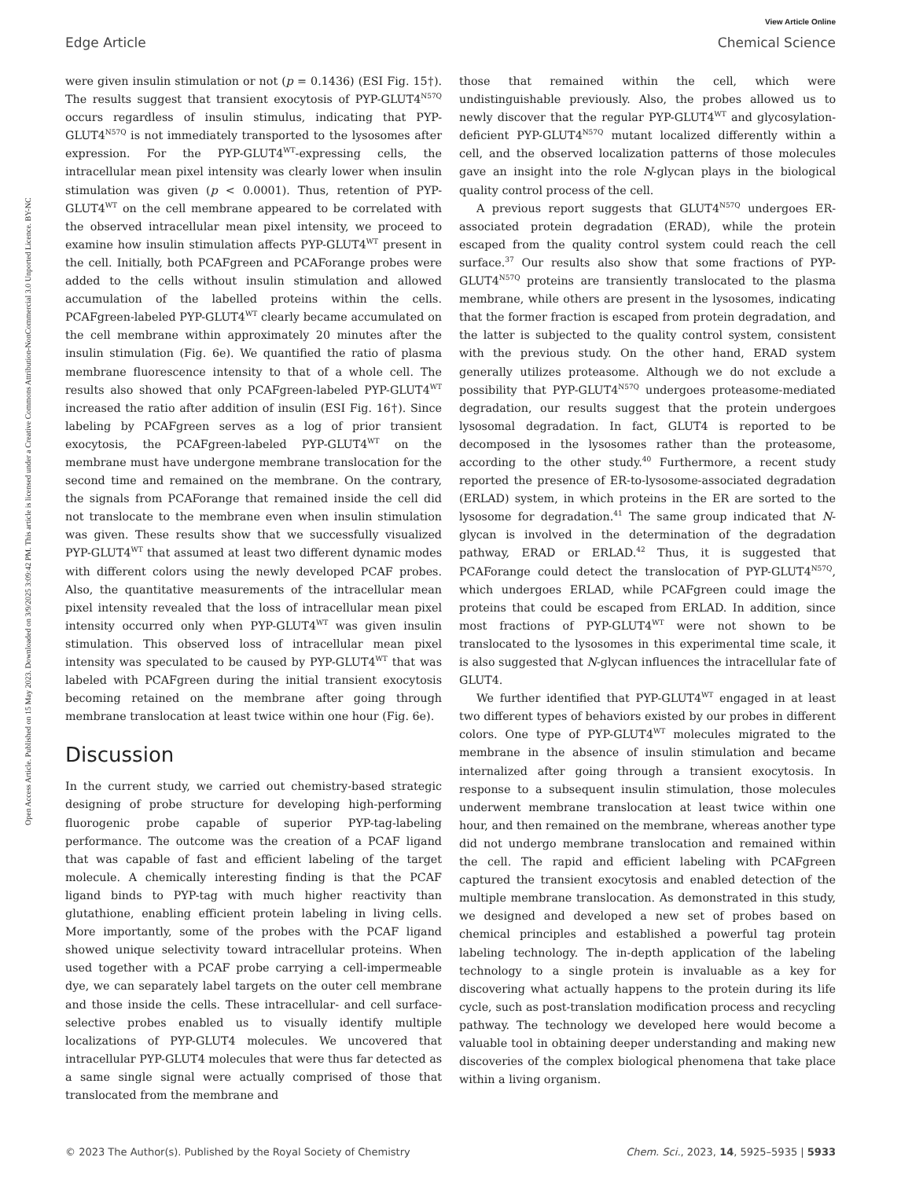View Article Online
Edge Article Chemical Science
Open Access Article. Published on 15 May 2023. Downloaded on 3/9/2025 3:09:42 PM. This article is licensed under a Creative Commons Attribution-NonCommercial 3.0 Unported Licence. BY-NC
were given insulin stimulation or not (p = 0.1436) (ESI Fig. 15†). The results suggest that transient exocytosis of PYP-GLUT4<sup>N57Q</sup> occurs regardless of insulin stimulus, indicating that PYP-GLUT4<sup>N57Q</sup> is not immediately transported to the lysosomes after expression. For the PYP-GLUT4<sup>WT</sup>-expressing cells, the intracellular mean pixel intensity was clearly lower when insulin stimulation was given (p < 0.0001). Thus, retention of PYP-GLUT4<sup>WT</sup> on the cell membrane appeared to be correlated with the observed intracellular mean pixel intensity, we proceed to examine how insulin stimulation affects PYP-GLUT4<sup>WT</sup> present in the cell. Initially, both PCAFgreen and PCAForange probes were added to the cells without insulin stimulation and allowed accumulation of the labelled proteins within the cells. PCAFgreen-labeled PYP-GLUT4<sup>WT</sup> clearly became accumulated on the cell membrane within approximately 20 minutes after the insulin stimulation (Fig. 6e). We quantified the ratio of plasma membrane fluorescence intensity to that of a whole cell. The results also showed that only PCAFgreen-labeled PYP-GLUT4<sup>WT</sup> increased the ratio after addition of insulin (ESI Fig. 16†). Since labeling by PCAFgreen serves as a log of prior transient exocytosis, the PCAFgreen-labeled PYP-GLUT4<sup>WT</sup> on the membrane must have undergone membrane translocation for the second time and remained on the membrane. On the contrary, the signals from PCAForange that remained inside the cell did not translocate to the membrane even when insulin stimulation was given. These results show that we successfully visualized PYP-GLUT4<sup>WT</sup> that assumed at least two different dynamic modes with different colors using the newly developed PCAF probes. Also, the quantitative measurements of the intracellular mean pixel intensity revealed that the loss of intracellular mean pixel intensity occurred only when PYP-GLUT4<sup>WT</sup> was given insulin stimulation. This observed loss of intracellular mean pixel intensity was speculated to be caused by PYP-GLUT4<sup>WT</sup> that was labeled with PCAFgreen during the initial transient exocytosis becoming retained on the membrane after going through membrane translocation at least twice within one hour (Fig. 6e).
Discussion
In the current study, we carried out chemistry-based strategic designing of probe structure for developing high-performing fluorogenic probe capable of superior PYP-tag-labeling performance. The outcome was the creation of a PCAF ligand that was capable of fast and efficient labeling of the target molecule. A chemically interesting finding is that the PCAF ligand binds to PYP-tag with much higher reactivity than glutathione, enabling efficient protein labeling in living cells. More importantly, some of the probes with the PCAF ligand showed unique selectivity toward intracellular proteins. When used together with a PCAF probe carrying a cell-impermeable dye, we can separately label targets on the outer cell membrane and those inside the cells. These intracellular- and cell surface-selective probes enabled us to visually identify multiple localizations of PYP-GLUT4 molecules. We uncovered that intracellular PYP-GLUT4 molecules that were thus far detected as a same single signal were actually comprised of those that translocated from the membrane and
those that remained within the cell, which were undistinguishable previously. Also, the probes allowed us to newly discover that the regular PYP-GLUT4<sup>WT</sup> and glycosylation-deficient PYP-GLUT4<sup>N57Q</sup> mutant localized differently within a cell, and the observed localization patterns of those molecules gave an insight into the role N-glycan plays in the biological quality control process of the cell.
A previous report suggests that GLUT4<sup>N57Q</sup> undergoes ER-associated protein degradation (ERAD), while the protein escaped from the quality control system could reach the cell surface.<sup>37</sup> Our results also show that some fractions of PYP-GLUT4<sup>N57Q</sup> proteins are transiently translocated to the plasma membrane, while others are present in the lysosomes, indicating that the former fraction is escaped from protein degradation, and the latter is subjected to the quality control system, consistent with the previous study. On the other hand, ERAD system generally utilizes proteasome. Although we do not exclude a possibility that PYP-GLUT4<sup>N57Q</sup> undergoes proteasome-mediated degradation, our results suggest that the protein undergoes lysosomal degradation. In fact, GLUT4 is reported to be decomposed in the lysosomes rather than the proteasome, according to the other study.<sup>40</sup> Furthermore, a recent study reported the presence of ER-to-lysosome-associated degradation (ERLAD) system, in which proteins in the ER are sorted to the lysosome for degradation.<sup>41</sup> The same group indicated that N-glycan is involved in the determination of the degradation pathway, ERAD or ERLAD.<sup>42</sup> Thus, it is suggested that PCAForange could detect the translocation of PYP-GLUT4<sup>N57Q</sup>, which undergoes ERLAD, while PCAFgreen could image the proteins that could be escaped from ERLAD. In addition, since most fractions of PYP-GLUT4<sup>WT</sup> were not shown to be translocated to the lysosomes in this experimental time scale, it is also suggested that N-glycan influences the intracellular fate of GLUT4.
We further identified that PYP-GLUT4<sup>WT</sup> engaged in at least two different types of behaviors existed by our probes in different colors. One type of PYP-GLUT4<sup>WT</sup> molecules migrated to the membrane in the absence of insulin stimulation and became internalized after going through a transient exocytosis. In response to a subsequent insulin stimulation, those molecules underwent membrane translocation at least twice within one hour, and then remained on the membrane, whereas another type did not undergo membrane translocation and remained within the cell. The rapid and efficient labeling with PCAFgreen captured the transient exocytosis and enabled detection of the multiple membrane translocation. As demonstrated in this study, we designed and developed a new set of probes based on chemical principles and established a powerful tag protein labeling technology. The in-depth application of the labeling technology to a single protein is invaluable as a key for discovering what actually happens to the protein during its life cycle, such as post-translation modification process and recycling pathway. The technology we developed here would become a valuable tool in obtaining deeper understanding and making new discoveries of the complex biological phenomena that take place within a living organism.
© 2023 The Author(s). Published by the Royal Society of Chemistry Chem. Sci., 2023, 14, 5925–5935 | 5933